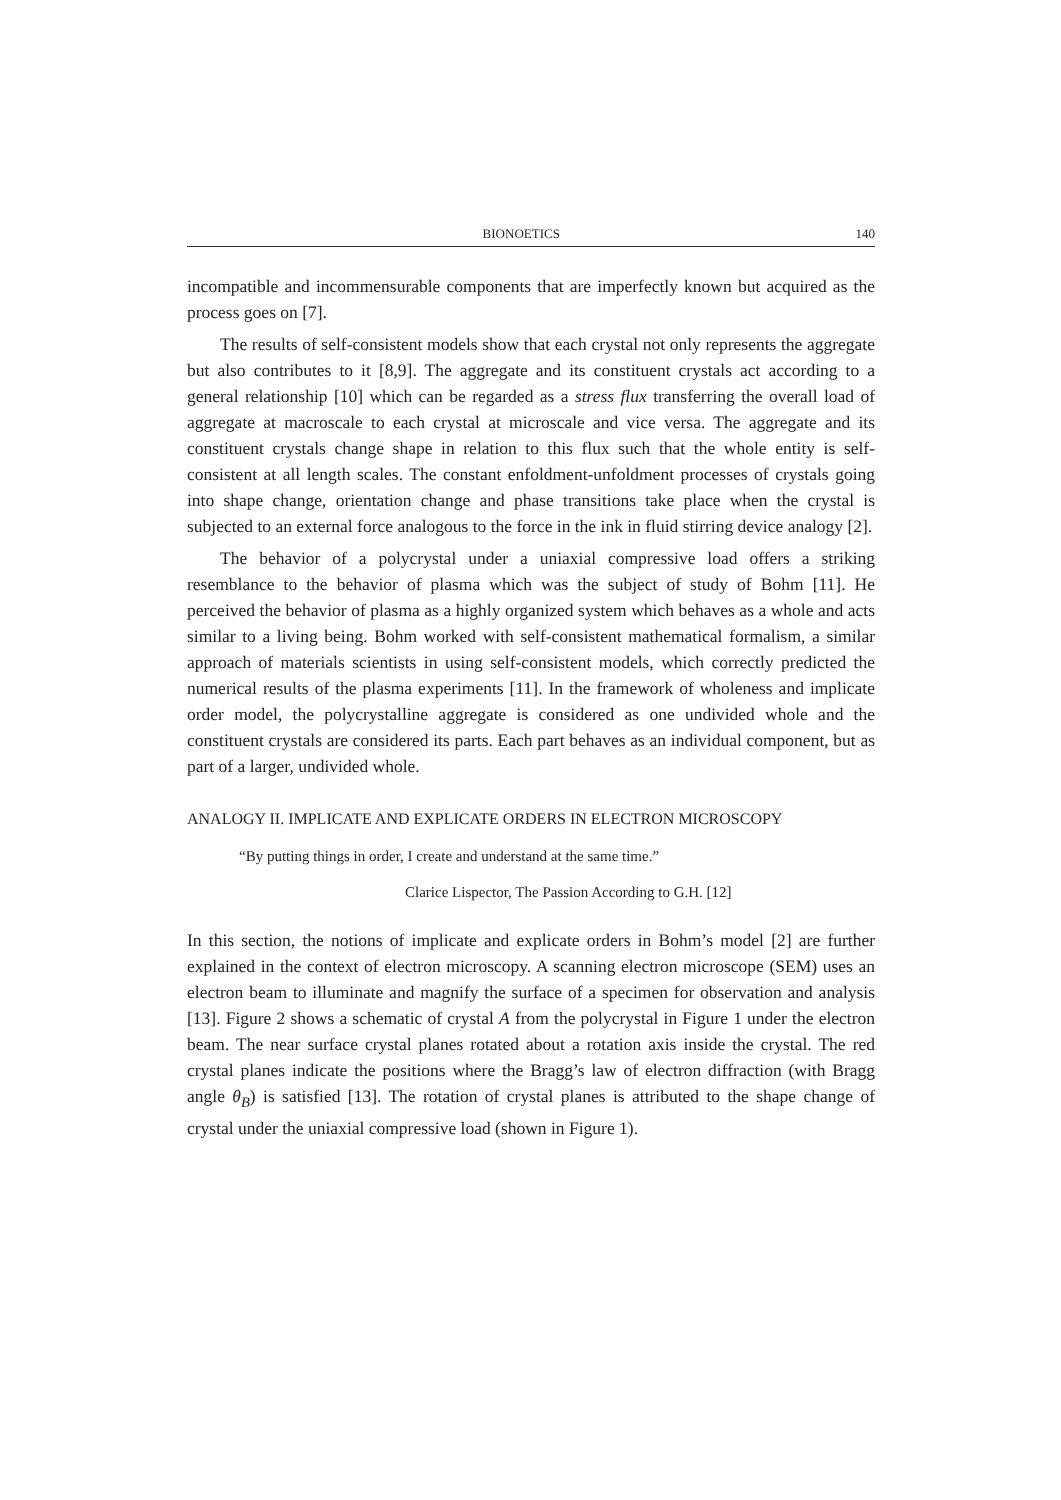BIONOETICS 140
incompatible and incommensurable components that are imperfectly known but acquired as the process goes on [7].
The results of self-consistent models show that each crystal not only represents the aggregate but also contributes to it [8,9]. The aggregate and its constituent crystals act according to a general relationship [10] which can be regarded as a stress flux transferring the overall load of aggregate at macroscale to each crystal at microscale and vice versa. The aggregate and its constituent crystals change shape in relation to this flux such that the whole entity is self-consistent at all length scales. The constant enfoldment-unfoldment processes of crystals going into shape change, orientation change and phase transitions take place when the crystal is subjected to an external force analogous to the force in the ink in fluid stirring device analogy [2].
The behavior of a polycrystal under a uniaxial compressive load offers a striking resemblance to the behavior of plasma which was the subject of study of Bohm [11]. He perceived the behavior of plasma as a highly organized system which behaves as a whole and acts similar to a living being. Bohm worked with self-consistent mathematical formalism, a similar approach of materials scientists in using self-consistent models, which correctly predicted the numerical results of the plasma experiments [11]. In the framework of wholeness and implicate order model, the polycrystalline aggregate is considered as one undivided whole and the constituent crystals are considered its parts. Each part behaves as an individual component, but as part of a larger, undivided whole.
ANALOGY II. IMPLICATE AND EXPLICATE ORDERS IN ELECTRON MICROSCOPY
“By putting things in order, I create and understand at the same time.”
Clarice Lispector, The Passion According to G.H. [12]
In this section, the notions of implicate and explicate orders in Bohm’s model [2] are further explained in the context of electron microscopy. A scanning electron microscope (SEM) uses an electron beam to illuminate and magnify the surface of a specimen for observation and analysis [13]. Figure 2 shows a schematic of crystal A from the polycrystal in Figure 1 under the electron beam. The near surface crystal planes rotated about a rotation axis inside the crystal. The red crystal planes indicate the positions where the Bragg’s law of electron diffraction (with Bragg angle θ<sub>B</sub>) is satisfied [13]. The rotation of crystal planes is attributed to the shape change of crystal under the uniaxial compressive load (shown in Figure 1).